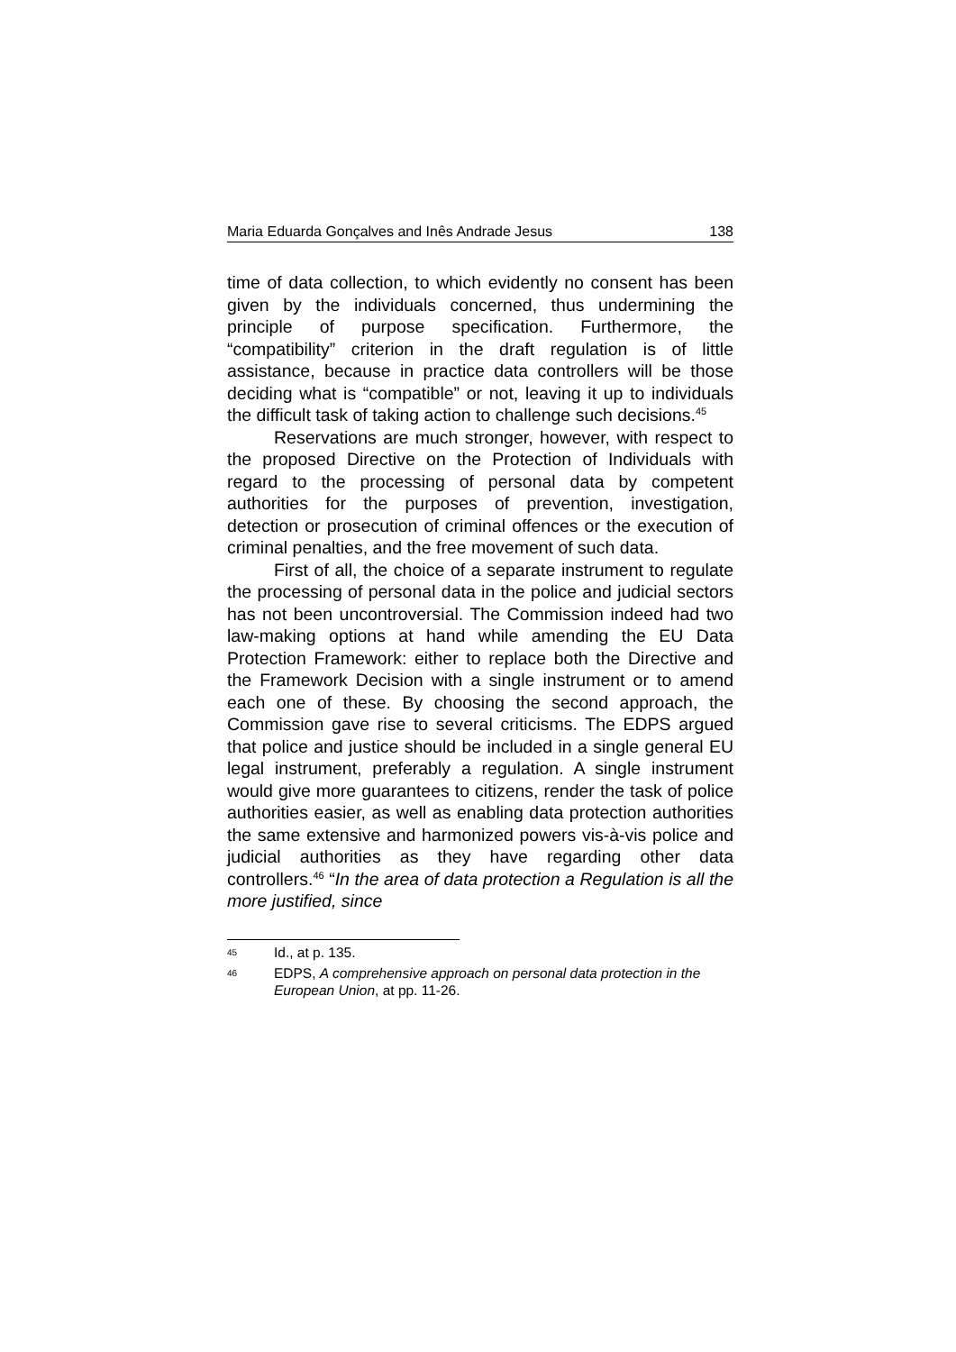Maria Eduarda Gonçalves and Inês Andrade Jesus 138
time of data collection, to which evidently no consent has been given by the individuals concerned, thus undermining the principle of purpose specification. Furthermore, the “compatibility” criterion in the draft regulation is of little assistance, because in practice data controllers will be those deciding what is “compatible” or not, leaving it up to individuals the difficult task of taking action to challenge such decisions.<sup>45</sup>
Reservations are much stronger, however, with respect to the proposed Directive on the Protection of Individuals with regard to the processing of personal data by competent authorities for the purposes of prevention, investigation, detection or prosecution of criminal offences or the execution of criminal penalties, and the free movement of such data.
First of all, the choice of a separate instrument to regulate the processing of personal data in the police and judicial sectors has not been uncontroversial. The Commission indeed had two law-making options at hand while amending the EU Data Protection Framework: either to replace both the Directive and the Framework Decision with a single instrument or to amend each one of these. By choosing the second approach, the Commission gave rise to several criticisms. The EDPS argued that police and justice should be included in a single general EU legal instrument, preferably a regulation. A single instrument would give more guarantees to citizens, render the task of police authorities easier, as well as enabling data protection authorities the same extensive and harmonized powers vis-à-vis police and judicial authorities as they have regarding other data controllers.<sup>46</sup> “In the area of data protection a Regulation is all the more justified, since
45 Id., at p. 135.
46 EDPS, A comprehensive approach on personal data protection in the European Union, at pp. 11-26.